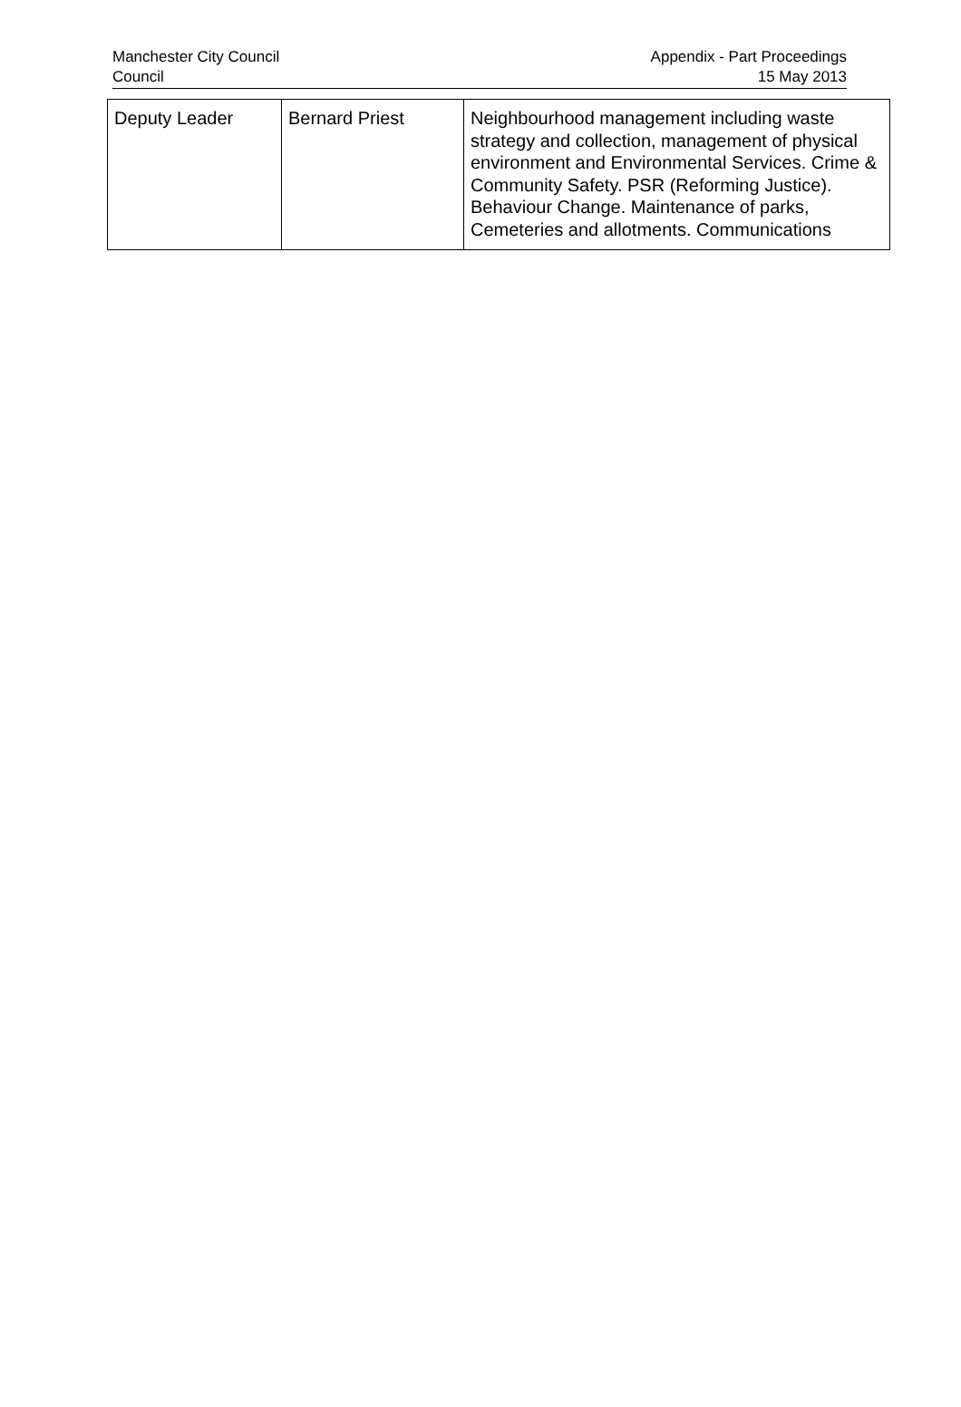Manchester City Council
Council
Appendix - Part Proceedings
15 May 2013
| Deputy Leader | Bernard Priest | Neighbourhood management including waste strategy and collection, management of physical environment and Environmental Services. Crime & Community Safety. PSR (Reforming Justice). Behaviour Change. Maintenance of parks, Cemeteries and allotments. Communications |